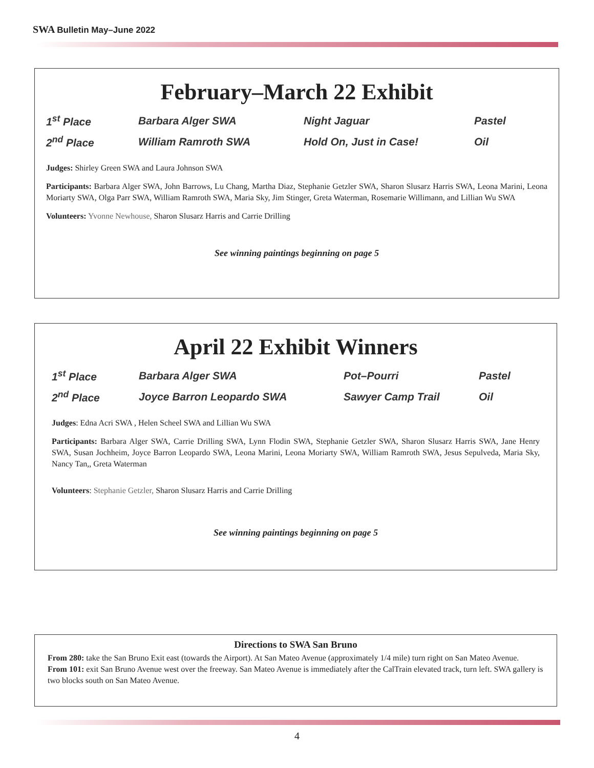SWA Bulletin May–June 2022
February–March 22 Exhibit
| 1<sup>st</sup> Place | Barbara Alger SWA | Night Jaguar | Pastel |
| 2<sup>nd</sup> Place | William Ramroth SWA | Hold On, Just in Case! | Oil |
Judges: Shirley Green SWA and Laura Johnson SWA
Participants: Barbara Alger SWA, John Barrows, Lu Chang, Martha Diaz, Stephanie Getzler SWA, Sharon Slusarz Harris SWA, Leona Marini, Leona Moriarty SWA, Olga Parr SWA, William Ramroth SWA, Maria Sky, Jim Stinger, Greta Waterman, Rosemarie Willimann, and Lillian Wu SWA
Volunteers: Yvonne Newhouse, Sharon Slusarz Harris and Carrie Drilling
See winning paintings beginning on page 5
April 22 Exhibit Winners
| 1<sup>st</sup> Place | Barbara Alger SWA | Pot–Pourri | Pastel |
| 2<sup>nd</sup> Place | Joyce Barron Leopardo SWA | Sawyer Camp Trail | Oil |
Judges: Edna Acri SWA , Helen Scheel SWA and Lillian Wu SWA
Participants: Barbara Alger SWA, Carrie Drilling SWA, Lynn Flodin SWA, Stephanie Getzler SWA, Sharon Slusarz Harris SWA, Jane Henry SWA, Susan Jochheim, Joyce Barron Leopardo SWA, Leona Marini, Leona Moriarty SWA, William Ramroth SWA, Jesus Sepulveda, Maria Sky, Nancy Tan,, Greta Waterman
Volunteers: Stephanie Getzler, Sharon Slusarz Harris and Carrie Drilling
See winning paintings beginning on page 5
Directions to SWA San Bruno
From 280: take the San Bruno Exit east (towards the Airport). At San Mateo Avenue (approximately 1/4 mile) turn right on San Mateo Avenue.
From 101: exit San Bruno Avenue west over the freeway. San Mateo Avenue is immediately after the CalTrain elevated track, turn left. SWA gallery is two blocks south on San Mateo Avenue.
4